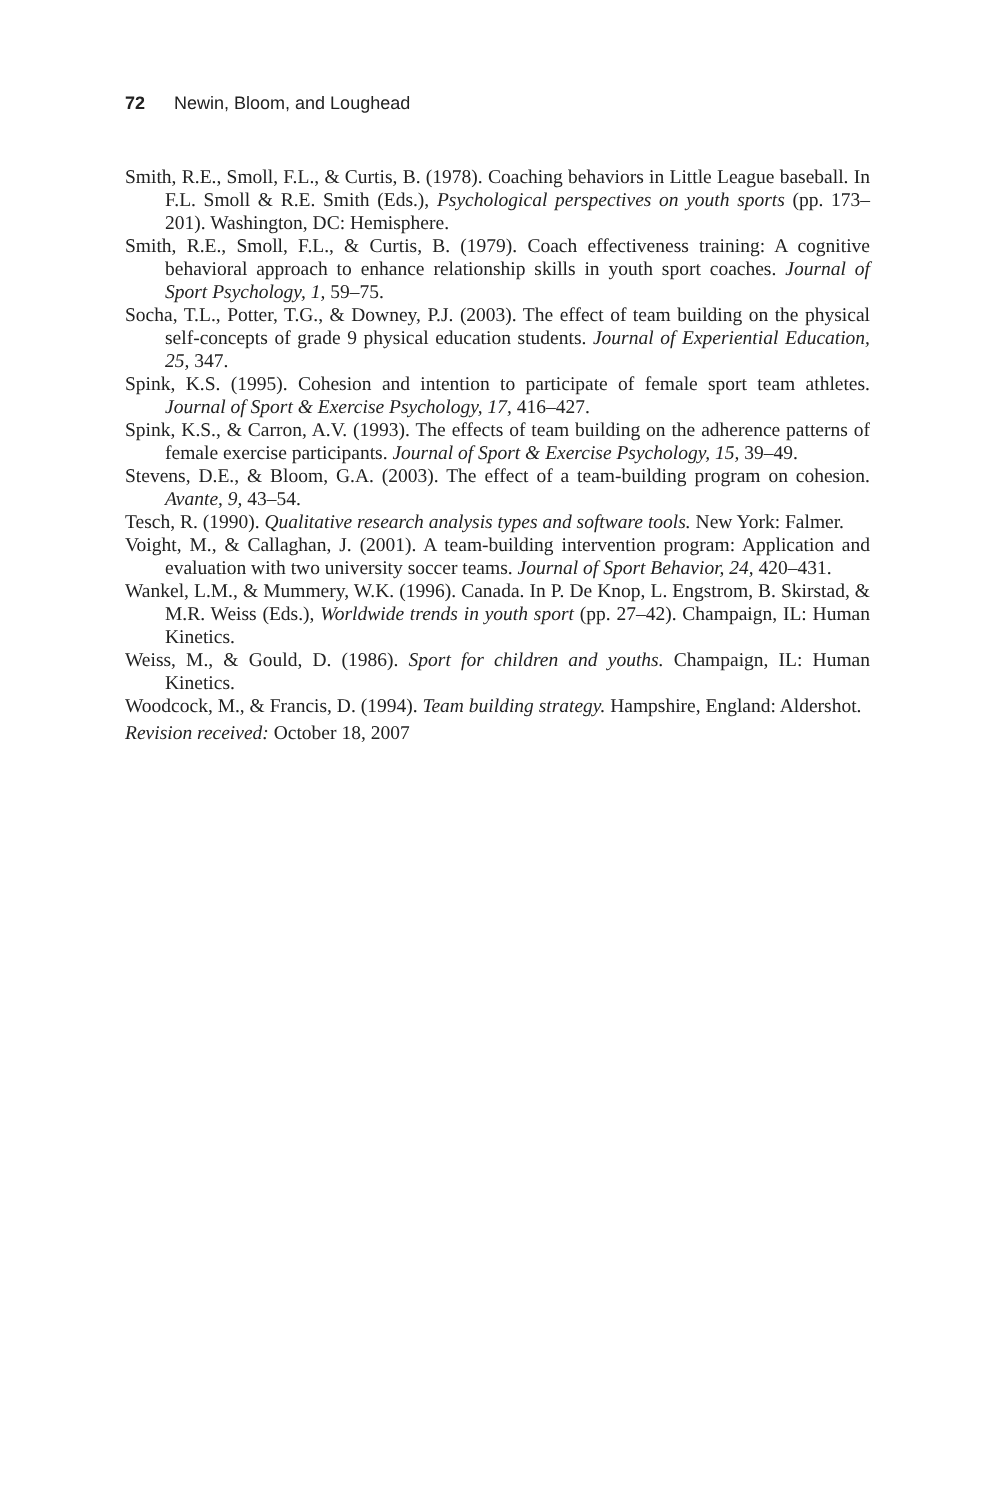72 Newin, Bloom, and Loughead
Smith, R.E., Smoll, F.L., & Curtis, B. (1978). Coaching behaviors in Little League baseball. In F.L. Smoll & R.E. Smith (Eds.), Psychological perspectives on youth sports (pp. 173–201). Washington, DC: Hemisphere.
Smith, R.E., Smoll, F.L., & Curtis, B. (1979). Coach effectiveness training: A cognitive behavioral approach to enhance relationship skills in youth sport coaches. Journal of Sport Psychology, 1, 59–75.
Socha, T.L., Potter, T.G., & Downey, P.J. (2003). The effect of team building on the physical self-concepts of grade 9 physical education students. Journal of Experiential Education, 25, 347.
Spink, K.S. (1995). Cohesion and intention to participate of female sport team athletes. Journal of Sport & Exercise Psychology, 17, 416–427.
Spink, K.S., & Carron, A.V. (1993). The effects of team building on the adherence patterns of female exercise participants. Journal of Sport & Exercise Psychology, 15, 39–49.
Stevens, D.E., & Bloom, G.A. (2003). The effect of a team-building program on cohesion. Avante, 9, 43–54.
Tesch, R. (1990). Qualitative research analysis types and software tools. New York: Falmer.
Voight, M., & Callaghan, J. (2001). A team-building intervention program: Application and evaluation with two university soccer teams. Journal of Sport Behavior, 24, 420–431.
Wankel, L.M., & Mummery, W.K. (1996). Canada. In P. De Knop, L. Engstrom, B. Skirstad, & M.R. Weiss (Eds.), Worldwide trends in youth sport (pp. 27–42). Champaign, IL: Human Kinetics.
Weiss, M., & Gould, D. (1986). Sport for children and youths. Champaign, IL: Human Kinetics.
Woodcock, M., & Francis, D. (1994). Team building strategy. Hampshire, England: Aldershot.
Revision received: October 18, 2007